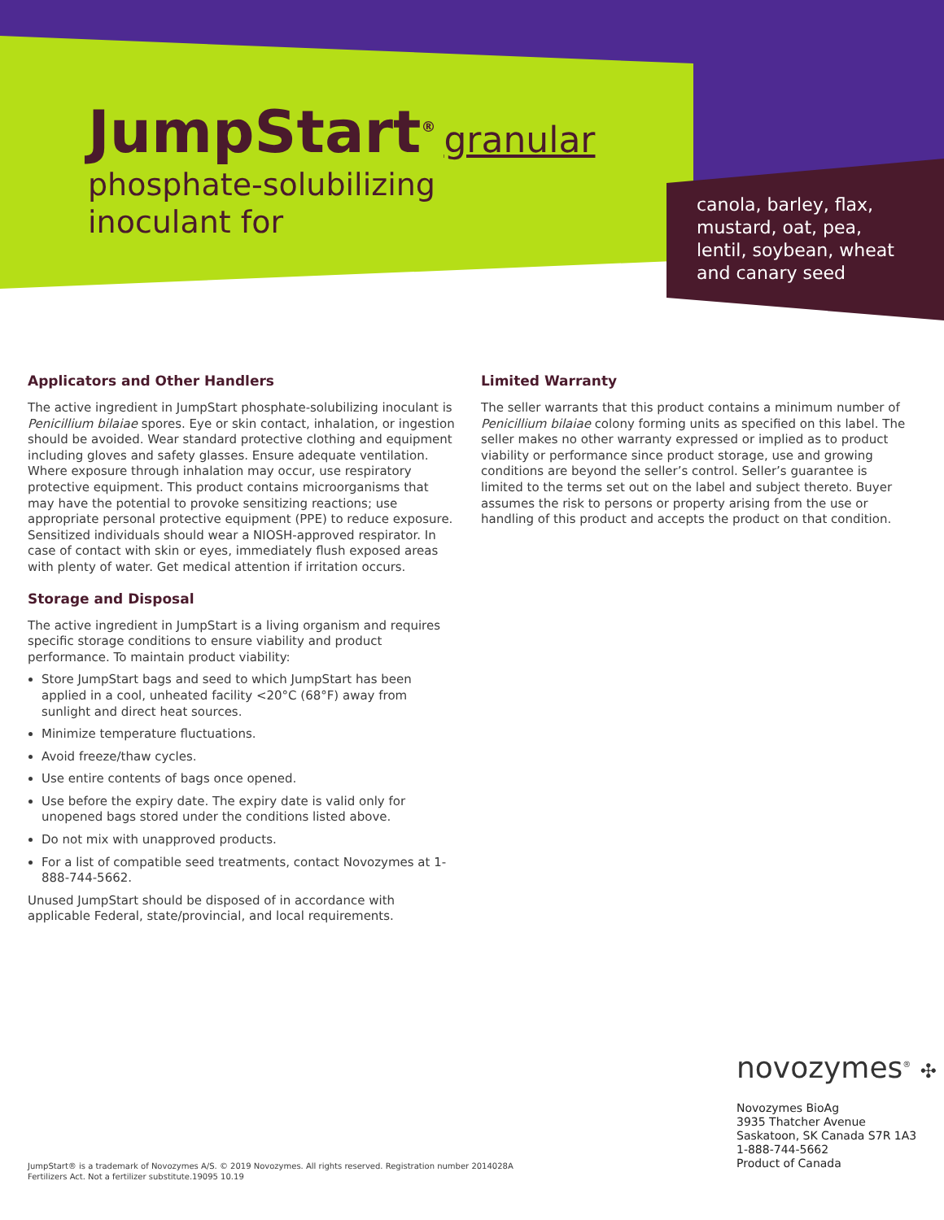JumpStart<sup>®</sup>
granular
phosphate-solubilizing
inoculant for
canola, barley, flax,
mustard, oat, pea,
lentil, soybean, wheat
and canary seed
Applicators and Other Handlers
The active ingredient in JumpStart phosphate-solubilizing inoculant is Penicillium bilaiae spores. Eye or skin contact, inhalation, or ingestion should be avoided. Wear standard protective clothing and equipment including gloves and safety glasses. Ensure adequate ventilation. Where exposure through inhalation may occur, use respiratory protective equipment. This product contains microorganisms that may have the potential to provoke sensitizing reactions; use appropriate personal protective equipment (PPE) to reduce exposure. Sensitized individuals should wear a NIOSH-approved respirator. In case of contact with skin or eyes, immediately flush exposed areas with plenty of water. Get medical attention if irritation occurs.
Storage and Disposal
The active ingredient in JumpStart is a living organism and requires specific storage conditions to ensure viability and product performance. To maintain product viability:
Store JumpStart bags and seed to which JumpStart has been applied in a cool, unheated facility <20°C (68°F) away from sunlight and direct heat sources.
Minimize temperature fluctuations.
Avoid freeze/thaw cycles.
Use entire contents of bags once opened.
Use before the expiry date. The expiry date is valid only for unopened bags stored under the conditions listed above.
Do not mix with unapproved products.
For a list of compatible seed treatments, contact Novozymes at 1-888-744-5662.
Unused JumpStart should be disposed of in accordance with applicable Federal, state/provincial, and local requirements.
Limited Warranty
The seller warrants that this product contains a minimum number of Penicillium bilaiae colony forming units as specified on this label. The seller makes no other warranty expressed or implied as to product viability or performance since product storage, use and growing conditions are beyond the seller’s control. Seller’s guarantee is limited to the terms set out on the label and subject thereto. Buyer assumes the risk to persons or property arising from the use or handling of this product and accepts the product on that condition.
novozymes<sup>®</sup> ✣
Novozymes BioAg
3935 Thatcher Avenue
Saskatoon, SK Canada S7R 1A3
1-888-744-5662
Product of Canada
JumpStart® is a trademark of Novozymes A/S. © 2019 Novozymes. All rights reserved. Registration number 2014028A
Fertilizers Act. Not a fertilizer substitute.19095 10.19